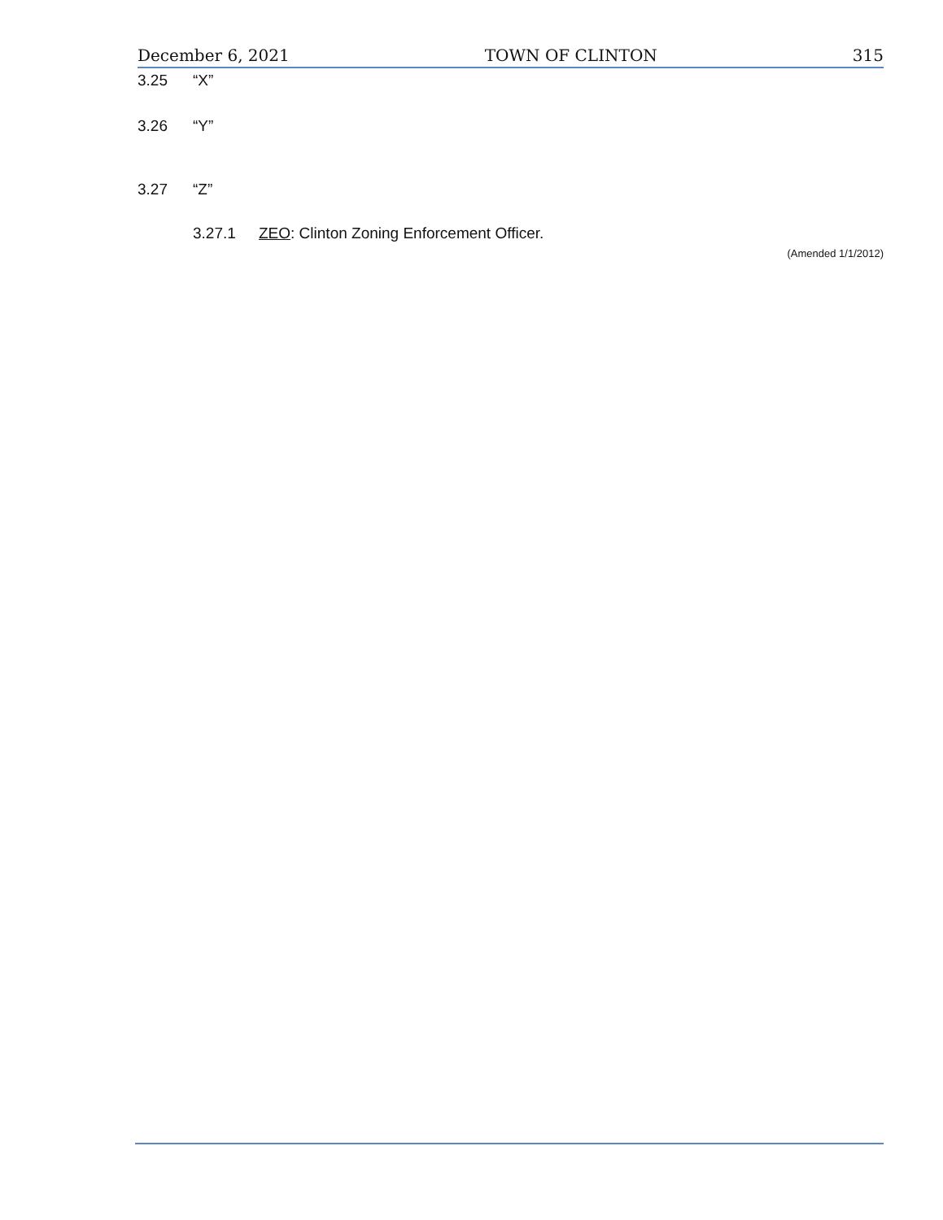December 6, 2021 TOWN OF CLINTON 315
3.25 “X”
3.26 “Y”
3.27 “Z”
3.27.1 ZEO: Clinton Zoning Enforcement Officer.
(Amended 1/1/2012)